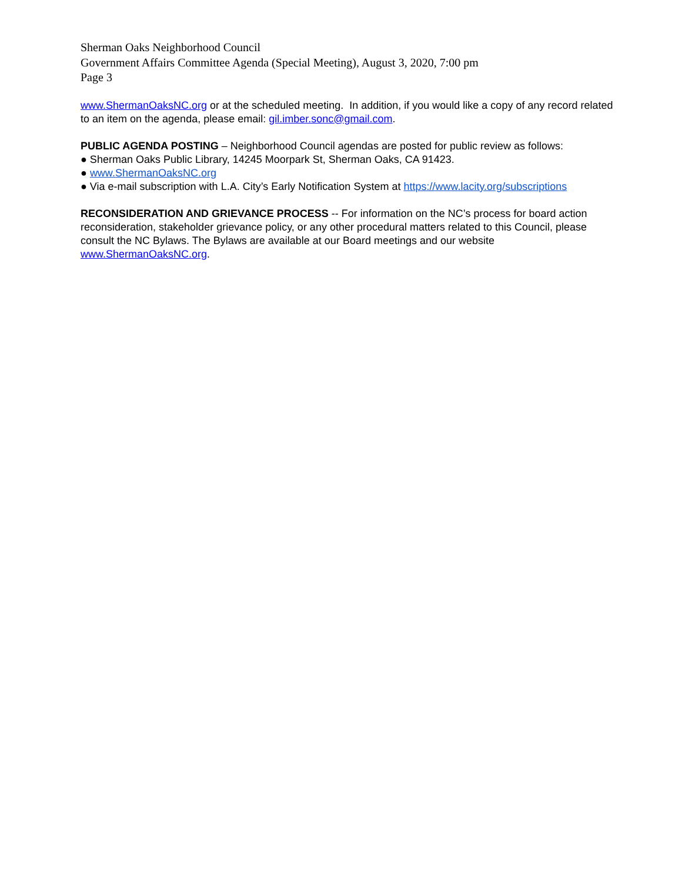Sherman Oaks Neighborhood Council
Government Affairs Committee Agenda (Special Meeting), August 3, 2020, 7:00 pm
Page 3
www.ShermanOaksNC.org or at the scheduled meeting. In addition, if you would like a copy of any record related to an item on the agenda, please email: gil.imber.sonc@gmail.com.
PUBLIC AGENDA POSTING – Neighborhood Council agendas are posted for public review as follows:
● Sherman Oaks Public Library, 14245 Moorpark St, Sherman Oaks, CA 91423.
● www.ShermanOaksNC.org
● Via e-mail subscription with L.A. City’s Early Notification System at https://www.lacity.org/subscriptions
RECONSIDERATION AND GRIEVANCE PROCESS -- For information on the NC’s process for board action reconsideration, stakeholder grievance policy, or any other procedural matters related to this Council, please consult the NC Bylaws. The Bylaws are available at our Board meetings and our website www.ShermanOaksNC.org.